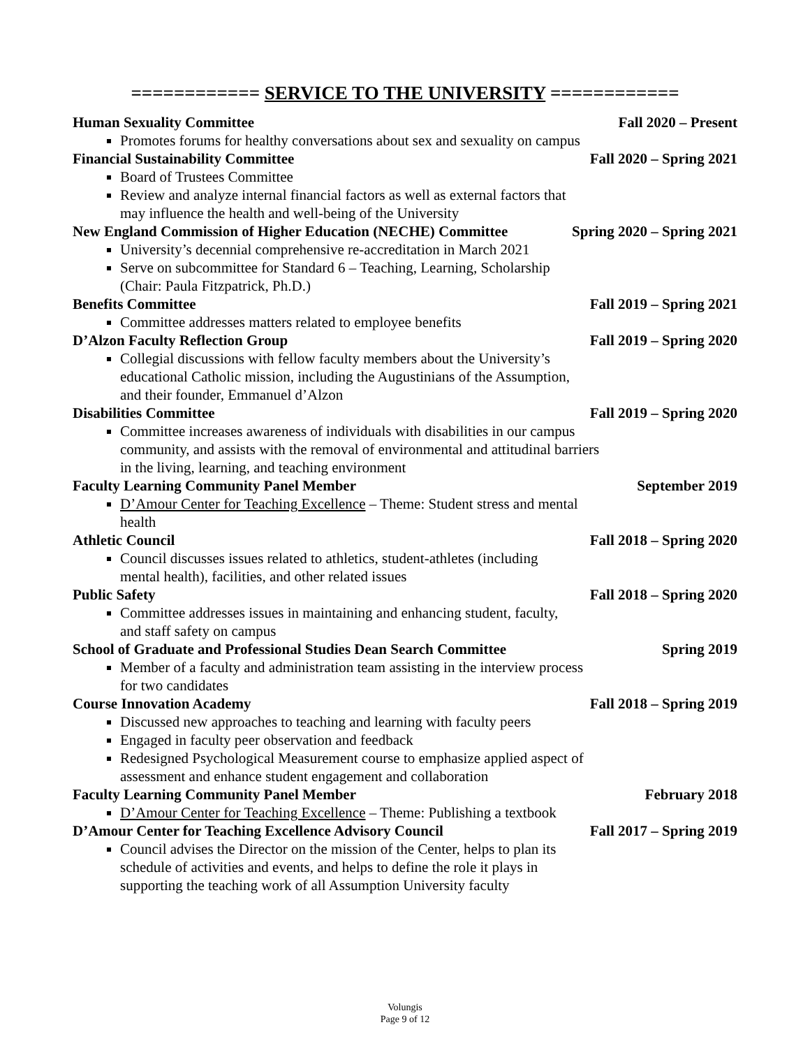============ SERVICE TO THE UNIVERSITY ============
Human Sexuality Committee Fall 2020 – Present
Promotes forums for healthy conversations about sex and sexuality on campus
Financial Sustainability Committee Fall 2020 – Spring 2021
Board of Trustees Committee
Review and analyze internal financial factors as well as external factors that may influence the health and well-being of the University
New England Commission of Higher Education (NECHE) Committee Spring 2020 – Spring 2021
University’s decennial comprehensive re-accreditation in March 2021
Serve on subcommittee for Standard 6 – Teaching, Learning, Scholarship (Chair: Paula Fitzpatrick, Ph.D.)
Benefits Committee Fall 2019 – Spring 2021
Committee addresses matters related to employee benefits
D’Alzon Faculty Reflection Group Fall 2019 – Spring 2020
Collegial discussions with fellow faculty members about the University’s educational Catholic mission, including the Augustinians of the Assumption, and their founder, Emmanuel d’Alzon
Disabilities Committee Fall 2019 – Spring 2020
Committee increases awareness of individuals with disabilities in our campus community, and assists with the removal of environmental and attitudinal barriers in the living, learning, and teaching environment
Faculty Learning Community Panel Member September 2019
D’Amour Center for Teaching Excellence – Theme: Student stress and mental health
Athletic Council Fall 2018 – Spring 2020
Council discusses issues related to athletics, student-athletes (including mental health), facilities, and other related issues
Public Safety Fall 2018 – Spring 2020
Committee addresses issues in maintaining and enhancing student, faculty, and staff safety on campus
School of Graduate and Professional Studies Dean Search Committee Spring 2019
Member of a faculty and administration team assisting in the interview process for two candidates
Course Innovation Academy Fall 2018 – Spring 2019
Discussed new approaches to teaching and learning with faculty peers
Engaged in faculty peer observation and feedback
Redesigned Psychological Measurement course to emphasize applied aspect of assessment and enhance student engagement and collaboration
Faculty Learning Community Panel Member February 2018
D’Amour Center for Teaching Excellence – Theme: Publishing a textbook
D’Amour Center for Teaching Excellence Advisory Council Fall 2017 – Spring 2019
Council advises the Director on the mission of the Center, helps to plan its schedule of activities and events, and helps to define the role it plays in supporting the teaching work of all Assumption University faculty
Volungis
Page 9 of 12